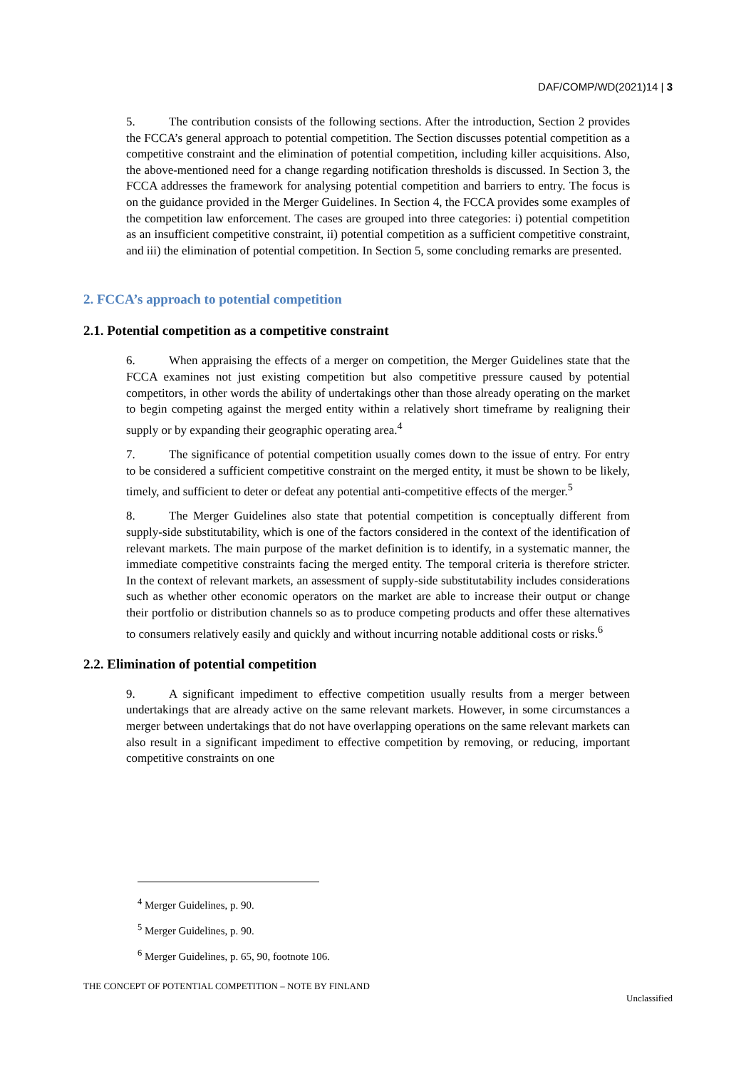DAF/COMP/WD(2021)14 | 3
5. The contribution consists of the following sections. After the introduction, Section 2 provides the FCCA’s general approach to potential competition. The Section discusses potential competition as a competitive constraint and the elimination of potential competition, including killer acquisitions. Also, the above-mentioned need for a change regarding notification thresholds is discussed. In Section 3, the FCCA addresses the framework for analysing potential competition and barriers to entry. The focus is on the guidance provided in the Merger Guidelines. In Section 4, the FCCA provides some examples of the competition law enforcement. The cases are grouped into three categories: i) potential competition as an insufficient competitive constraint, ii) potential competition as a sufficient competitive constraint, and iii) the elimination of potential competition. In Section 5, some concluding remarks are presented.
2. FCCA’s approach to potential competition
2.1. Potential competition as a competitive constraint
6. When appraising the effects of a merger on competition, the Merger Guidelines state that the FCCA examines not just existing competition but also competitive pressure caused by potential competitors, in other words the ability of undertakings other than those already operating on the market to begin competing against the merged entity within a relatively short timeframe by realigning their supply or by expanding their geographic operating area.<sup>4</sup>
7. The significance of potential competition usually comes down to the issue of entry. For entry to be considered a sufficient competitive constraint on the merged entity, it must be shown to be likely, timely, and sufficient to deter or defeat any potential anti-competitive effects of the merger.<sup>5</sup>
8. The Merger Guidelines also state that potential competition is conceptually different from supply-side substitutability, which is one of the factors considered in the context of the identification of relevant markets. The main purpose of the market definition is to identify, in a systematic manner, the immediate competitive constraints facing the merged entity. The temporal criteria is therefore stricter. In the context of relevant markets, an assessment of supply-side substitutability includes considerations such as whether other economic operators on the market are able to increase their output or change their portfolio or distribution channels so as to produce competing products and offer these alternatives to consumers relatively easily and quickly and without incurring notable additional costs or risks.<sup>6</sup>
2.2. Elimination of potential competition
9. A significant impediment to effective competition usually results from a merger between undertakings that are already active on the same relevant markets. However, in some circumstances a merger between undertakings that do not have overlapping operations on the same relevant markets can also result in a significant impediment to effective competition by removing, or reducing, important competitive constraints on one
<sup>4</sup> Merger Guidelines, p. 90.
<sup>5</sup> Merger Guidelines, p. 90.
<sup>6</sup> Merger Guidelines, p. 65, 90, footnote 106.
THE CONCEPT OF POTENTIAL COMPETITION – NOTE BY FINLAND
Unclassified